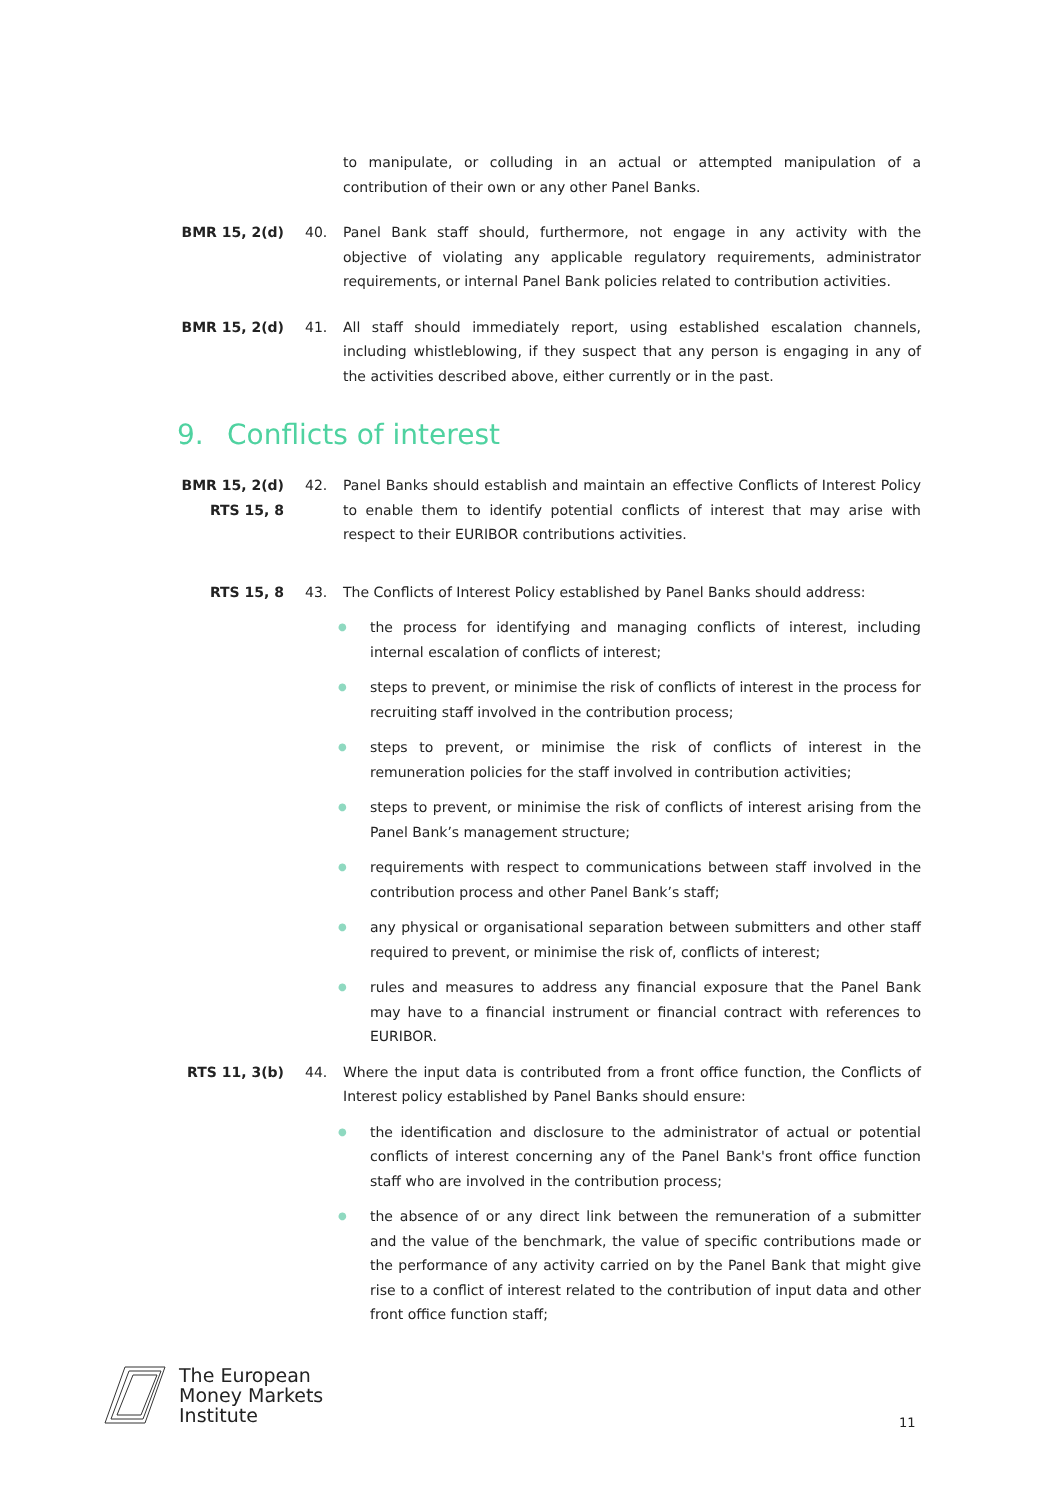to manipulate, or colluding in an actual or attempted manipulation of a contribution of their own or any other Panel Banks.
BMR 15, 2(d) 40. Panel Bank staff should, furthermore, not engage in any activity with the objective of violating any applicable regulatory requirements, administrator requirements, or internal Panel Bank policies related to contribution activities.
BMR 15, 2(d) 41. All staff should immediately report, using established escalation channels, including whistleblowing, if they suspect that any person is engaging in any of the activities described above, either currently or in the past.
9. Conflicts of interest
BMR 15, 2(d)
RTS 15, 8
42. Panel Banks should establish and maintain an effective Conflicts of Interest Policy to enable them to identify potential conflicts of interest that may arise with respect to their EURIBOR contributions activities.
RTS 15, 8 43. The Conflicts of Interest Policy established by Panel Banks should address:
●
the process for identifying and managing conflicts of interest, including internal escalation of conflicts of interest;
●
steps to prevent, or minimise the risk of conflicts of interest in the process for recruiting staff involved in the contribution process;
●
steps to prevent, or minimise the risk of conflicts of interest in the remuneration policies for the staff involved in contribution activities;
●
steps to prevent, or minimise the risk of conflicts of interest arising from the Panel Bank’s management structure;
●
requirements with respect to communications between staff involved in the contribution process and other Panel Bank’s staff;
●
any physical or organisational separation between submitters and other staff required to prevent, or minimise the risk of, conflicts of interest;
●
rules and measures to address any financial exposure that the Panel Bank may have to a financial instrument or financial contract with references to EURIBOR.
RTS 11, 3(b) 44. Where the input data is contributed from a front office function, the Conflicts of Interest policy established by Panel Banks should ensure:
●
the identification and disclosure to the administrator of actual or potential conflicts of interest concerning any of the Panel Bank's front office function staff who are involved in the contribution process;
●
the absence of or any direct link between the remuneration of a submitter and the value of the benchmark, the value of specific contributions made or the performance of any activity carried on by the Panel Bank that might give rise to a conflict of interest related to the contribution of input data and other front office function staff;
The European
Money Markets
Institute
11